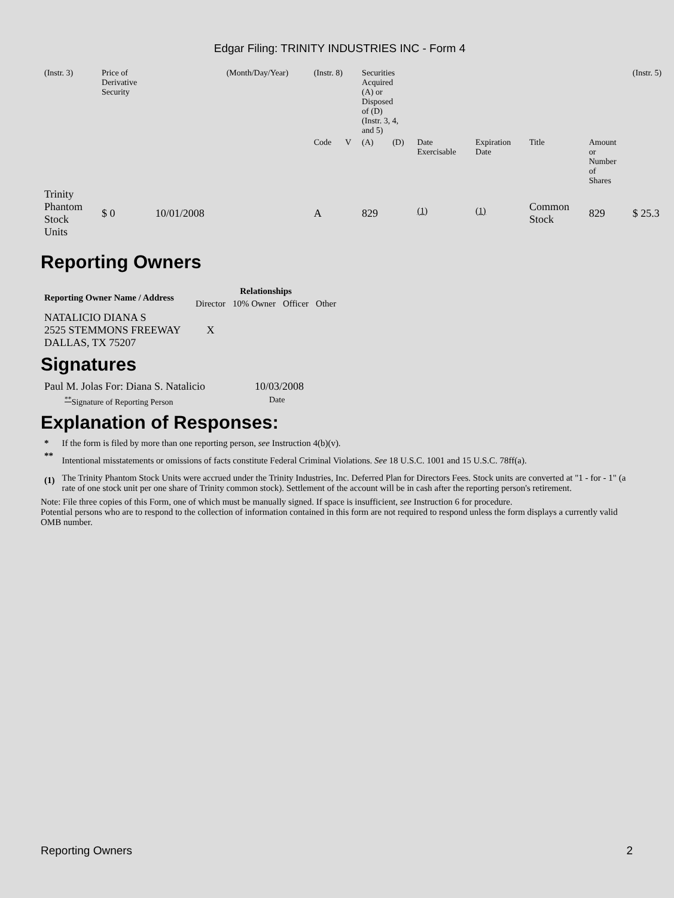Edgar Filing: TRINITY INDUSTRIES INC - Form 4
| (Instr. 3) | Price of Derivative Security | | (Month/Day/Year) | (Instr. 8) | | Securities Acquired (A) or Disposed of (D) (Instr. 3, 4, and 5) | | | | | | (Instr. 5) |
| | | | | Code | V | (A) | (D) | Date Exercisable | Expiration Date | Title | Amount or Number of Shares | |
| Trinity Phantom Stock Units | $ 0 | 10/01/2008 | | A | | 829 | | <sup>(1)</sup> | <sup>(1)</sup> | Common Stock | 829 | $ 25.3 |
Reporting Owners
| Reporting Owner Name / Address | Relationships | | | |
| --- | --- | --- | --- | --- |
| | Director | 10% Owner | Officer | Other |
| NATALICIO DIANA S 2525 STEMMONS FREEWAY DALLAS, TX 75207 | X | | | |
Signatures
| Paul M. Jolas For: Diana S. Natalicio | 10/03/2008 |
| <sup>**</sup> Signature of Reporting Person | Date |
Explanation of Responses:
| * | If the form is filed by more than one reporting person, see Instruction 4(b)(v). |
| ** | Intentional misstatements or omissions of facts constitute Federal Criminal Violations. See 18 U.S.C. 1001 and 15 U.S.C. 78ff(a). |
| (1) | The Trinity Phantom Stock Units were accrued under the Trinity Industries, Inc. Deferred Plan for Directors Fees. Stock units are converted at "1 - for - 1" (a rate of one stock unit per one share of Trinity common stock). Settlement of the account will be in cash after the reporting person's retirement. |
Note: File three copies of this Form, one of which must be manually signed. If space is insufficient, see Instruction 6 for procedure.
Potential persons who are to respond to the collection of information contained in this form are not required to respond unless the form displays a currently valid OMB number.
Reporting Owners 2